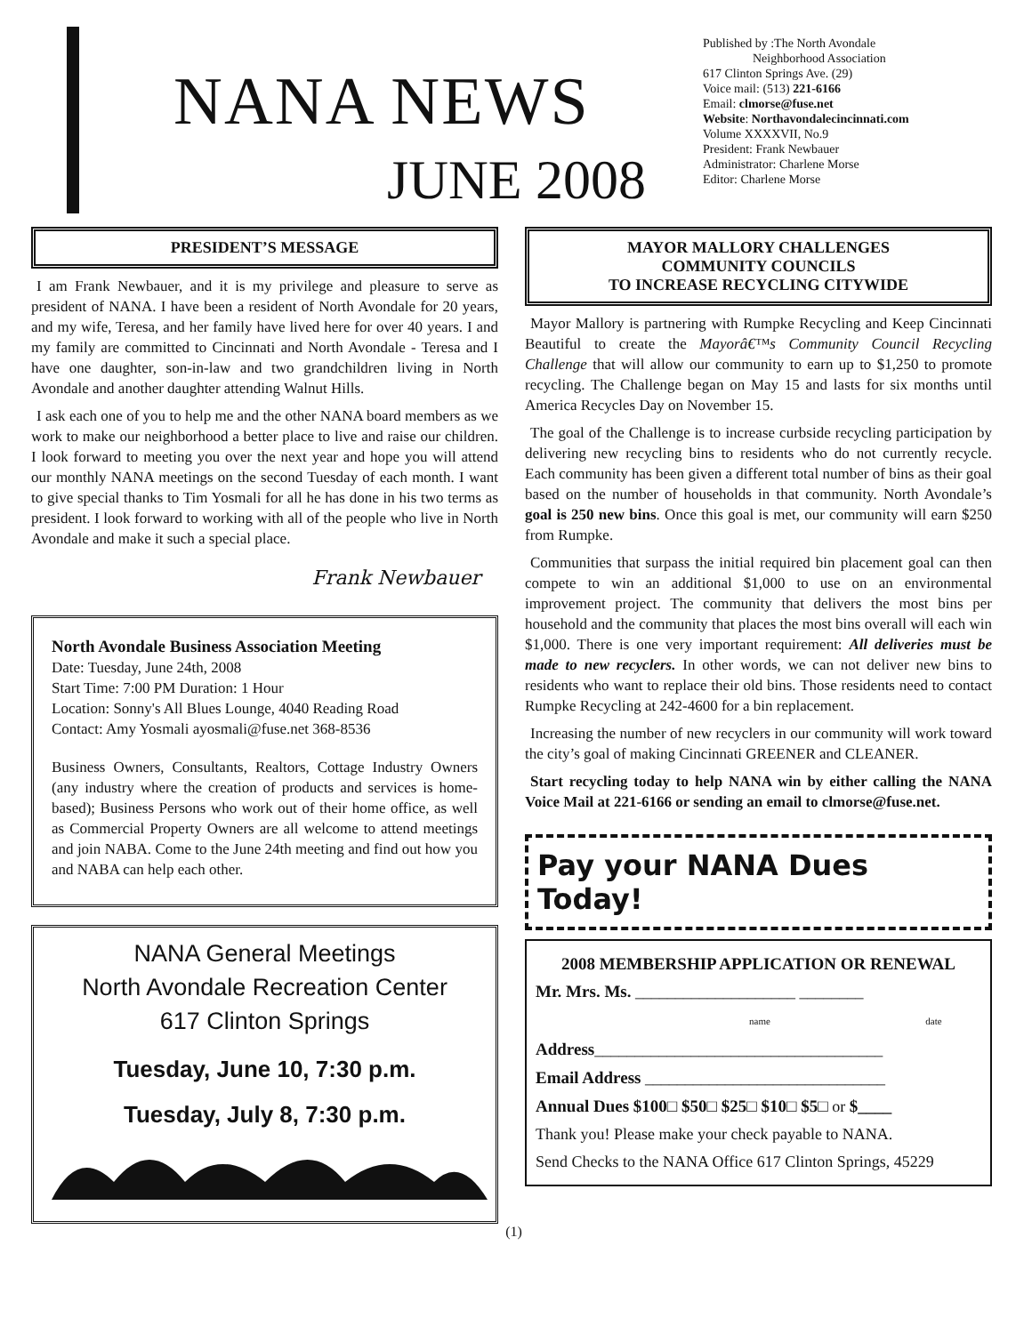NANA NEWS
JUNE 2008
Published by :The North Avondale
Neighborhood Association
617 Clinton Springs Ave. (29)
Voice mail: (513) 221-6166
Email: clmorse@fuse.net
Website: Northavondalecincinnati.com
Volume XXXXVII, No.9
President: Frank Newbauer
Administrator: Charlene Morse
Editor: Charlene Morse
PRESIDENT’S MESSAGE
I am Frank Newbauer, and it is my privilege and pleasure to serve as president of NANA. I have been a resident of North Avondale for 20 years, and my wife, Teresa, and her family have lived here for over 40 years. I and my family are committed to Cincinnati and North Avondale - Teresa and I have one daughter, son-in-law and two grandchildren living in North Avondale and another daughter attending Walnut Hills.
I ask each one of you to help me and the other NANA board members as we work to make our neighborhood a better place to live and raise our children. I look forward to meeting you over the next year and hope you will attend our monthly NANA meetings on the second Tuesday of each month. I want to give special thanks to Tim Yosmali for all he has done in his two terms as president. I look forward to working with all of the people who live in North Avondale and make it such a special place.
Frank Newbauer
North Avondale Business Association Meeting
Date: Tuesday, June 24th, 2008
Start Time: 7:00 PM Duration: 1 Hour
Location: Sonny's All Blues Lounge, 4040 Reading Road
Contact: Amy Yosmali ayosmali@fuse.net 368-8536
Business Owners, Consultants, Realtors, Cottage Industry Owners (any industry where the creation of products and services is home-based); Business Persons who work out of their home office, as well as Commercial Property Owners are all welcome to attend meetings and join NABA. Come to the June 24th meeting and find out how you and NABA can help each other.
NANA General Meetings
North Avondale Recreation Center
617 Clinton Springs
Tuesday, June 10, 7:30 p.m.
Tuesday, July 8, 7:30 p.m.
MAYOR MALLORY CHALLENGES
COMMUNITY COUNCILS
TO INCREASE RECYCLING CITYWIDE
Mayor Mallory is partnering with Rumpke Recycling and Keep Cincinnati Beautiful to create the Mayorâ€™s Community Council Recycling Challenge that will allow our community to earn up to $1,250 to promote recycling. The Challenge began on May 15 and lasts for six months until America Recycles Day on November 15.
The goal of the Challenge is to increase curbside recycling participation by delivering new recycling bins to residents who do not currently recycle. Each community has been given a different total number of bins as their goal based on the number of households in that community. North Avondale’s goal is 250 new bins. Once this goal is met, our community will earn $250 from Rumpke.
Communities that surpass the initial required bin placement goal can then compete to win an additional $1,000 to use on an environmental improvement project. The community that delivers the most bins per household and the community that places the most bins overall will each win $1,000. There is one very important requirement: All deliveries must be made to new recyclers. In other words, we can not deliver new bins to residents who want to replace their old bins. Those residents need to contact Rumpke Recycling at 242-4600 for a bin replacement.
Increasing the number of new recyclers in our community will work toward the city’s goal of making Cincinnati GREENER and CLEANER.
Start recycling today to help NANA win by either calling the NANA Voice Mail at 221-6166 or sending an email to clmorse@fuse.net.
Pay your NANA Dues Today!
2008 MEMBERSHIP APPLICATION OR RENEWAL
Mr. Mrs. Ms. ____________________ ________
name date
Address____________________________________
Email Address ______________________________
Annual Dues $100□ $50□ $25□ $10□ $5□ or $____
Thank you! Please make your check payable to NANA.
Send Checks to the NANA Office 617 Clinton Springs, 45229
(1)